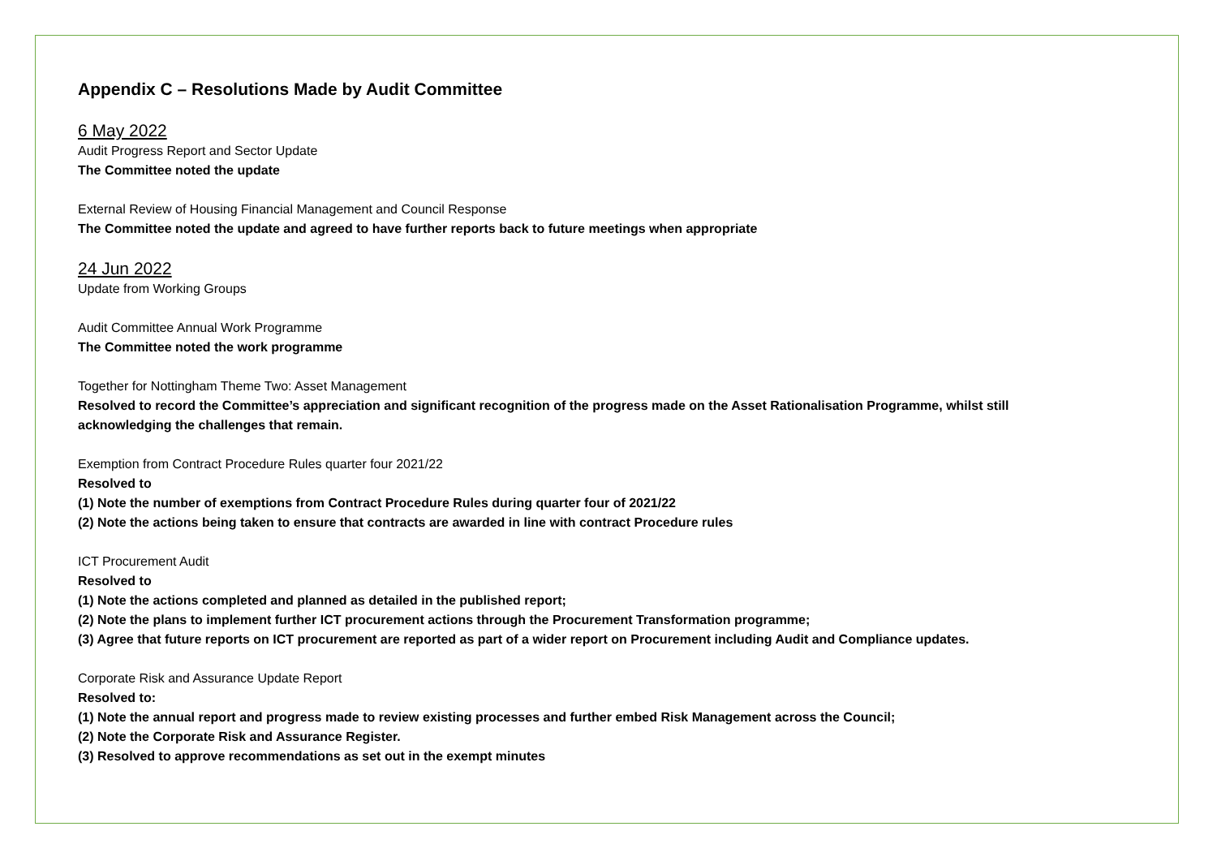Appendix C – Resolutions Made by Audit Committee
6 May 2022
Audit Progress Report and Sector Update
The Committee noted the update
External Review of Housing Financial Management and Council Response
The Committee noted the update and agreed to have further reports back to future meetings when appropriate
24 Jun 2022
Update from Working Groups
Audit Committee Annual Work Programme
The Committee noted the work programme
Together for Nottingham Theme Two: Asset Management
Resolved to record the Committee’s appreciation and significant recognition of the progress made on the Asset Rationalisation Programme, whilst still
acknowledging the challenges that remain.
Exemption from Contract Procedure Rules quarter four 2021/22
Resolved to
(1) Note the number of exemptions from Contract Procedure Rules during quarter four of 2021/22
(2) Note the actions being taken to ensure that contracts are awarded in line with contract Procedure rules
ICT Procurement Audit
Resolved to
(1) Note the actions completed and planned as detailed in the published report;
(2) Note the plans to implement further ICT procurement actions through the Procurement Transformation programme;
(3) Agree that future reports on ICT procurement are reported as part of a wider report on Procurement including Audit and Compliance updates.
Corporate Risk and Assurance Update Report
Resolved to:
(1) Note the annual report and progress made to review existing processes and further embed Risk Management across the Council;
(2) Note the Corporate Risk and Assurance Register.
(3) Resolved to approve recommendations as set out in the exempt minutes